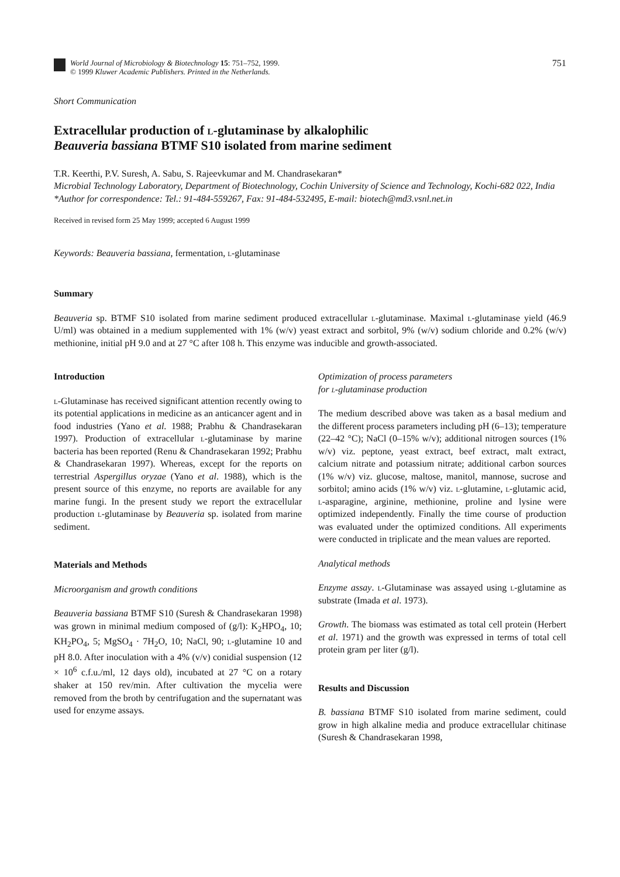World Journal of Microbiology & Biotechnology 15: 751–752, 1999.
© 1999 Kluwer Academic Publishers. Printed in the Netherlands.
751
Short Communication
Extracellular production of l-glutaminase by alkalophilic
Beauveria bassiana BTMF S10 isolated from marine sediment
T.R. Keerthi, P.V. Suresh, A. Sabu, S. Rajeevkumar and M. Chandrasekaran*
Microbial Technology Laboratory, Department of Biotechnology, Cochin University of Science and Technology, Kochi-682 022, India
*Author for correspondence: Tel.: 91-484-559267, Fax: 91-484-532495, E-mail: biotech@md3.vsnl.net.in
Received in revised form 25 May 1999; accepted 6 August 1999
Keywords: Beauveria bassiana, fermentation, l-glutaminase
Summary
Beauveria sp. BTMF S10 isolated from marine sediment produced extracellular l-glutaminase. Maximal l-glutaminase yield (46.9 U/ml) was obtained in a medium supplemented with 1% (w/v) yeast extract and sorbitol, 9% (w/v) sodium chloride and 0.2% (w/v) methionine, initial pH 9.0 and at 27 °C after 108 h. This enzyme was inducible and growth-associated.
Introduction
l-Glutaminase has received significant attention recently owing to its potential applications in medicine as an anticancer agent and in food industries (Yano et al. 1988; Prabhu & Chandrasekaran 1997). Production of extracellular l-glutaminase by marine bacteria has been reported (Renu & Chandrasekaran 1992; Prabhu & Chandrasekaran 1997). Whereas, except for the reports on terrestrial Aspergillus oryzae (Yano et al. 1988), which is the present source of this enzyme, no reports are available for any marine fungi. In the present study we report the extracellular production l-glutaminase by Beauveria sp. isolated from marine sediment.
Materials and Methods
Microorganism and growth conditions
Beauveria bassiana BTMF S10 (Suresh & Chandrasekaran 1998) was grown in minimal medium composed of (g/l): K<sub>2</sub>HPO<sub>4</sub>, 10; KH<sub>2</sub>PO<sub>4</sub>, 5; MgSO<sub>4</sub> · 7H<sub>2</sub>O, 10; NaCl, 90; l-glutamine 10 and pH 8.0. After inoculation with a 4% (v/v) conidial suspension (12 × 10<sup>6</sup> c.f.u./ml, 12 days old), incubated at 27 °C on a rotary shaker at 150 rev/min. After cultivation the mycelia were removed from the broth by centrifugation and the supernatant was used for enzyme assays.
Optimization of process parameters
for l-glutaminase production
The medium described above was taken as a basal medium and the different process parameters including pH (6–13); temperature (22–42 °C); NaCl (0–15% w/v); additional nitrogen sources (1% w/v) viz. peptone, yeast extract, beef extract, malt extract, calcium nitrate and potassium nitrate; additional carbon sources (1% w/v) viz. glucose, maltose, manitol, mannose, sucrose and sorbitol; amino acids (1% w/v) viz. l-glutamine, l-glutamic acid, l-asparagine, arginine, methionine, proline and lysine were optimized independently. Finally the time course of production was evaluated under the optimized conditions. All experiments were conducted in triplicate and the mean values are reported.
Analytical methods
Enzyme assay. l-Glutaminase was assayed using l-glutamine as substrate (Imada et al. 1973).
Growth. The biomass was estimated as total cell protein (Herbert et al. 1971) and the growth was expressed in terms of total cell protein gram per liter (g/l).
Results and Discussion
B. bassiana BTMF S10 isolated from marine sediment, could grow in high alkaline media and produce extracellular chitinase (Suresh & Chandrasekaran 1998,